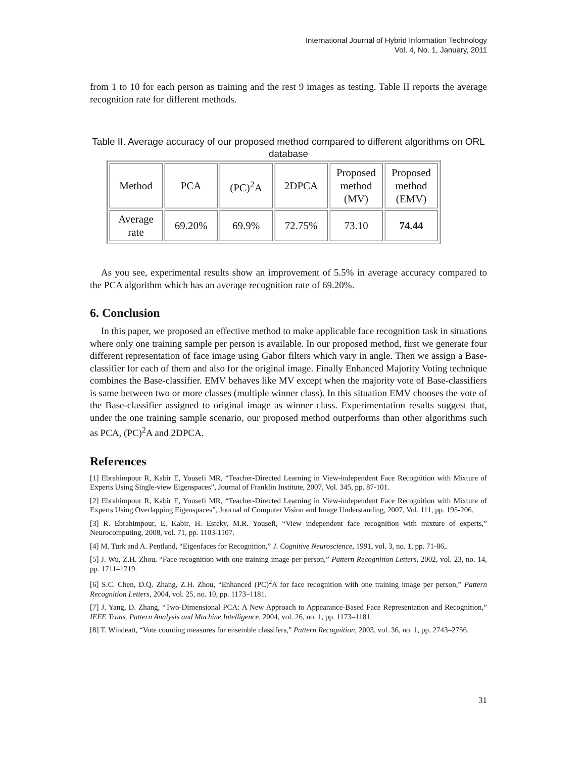International Journal of Hybrid Information Technology
Vol. 4, No. 1, January, 2011
from 1 to 10 for each person as training and the rest 9 images as testing. Table II reports the average recognition rate for different methods.
Table II. Average accuracy of our proposed method compared to different algorithms on ORL database
| Method | PCA | (PC)<sup>2</sup>A | 2DPCA | Proposed method (MV) | Proposed method (EMV) |
| Average rate | 69.20% | 69.9% | 72.75% | 73.10 | 74.44 |
As you see, experimental results show an improvement of 5.5% in average accuracy compared to the PCA algorithm which has an average recognition rate of 69.20%.
6. Conclusion
In this paper, we proposed an effective method to make applicable face recognition task in situations where only one training sample per person is available. In our proposed method, first we generate four different representation of face image using Gabor filters which vary in angle. Then we assign a Base-classifier for each of them and also for the original image. Finally Enhanced Majority Voting technique combines the Base-classifier. EMV behaves like MV except when the majority vote of Base-classifiers is same between two or more classes (multiple winner class). In this situation EMV chooses the vote of the Base-classifier assigned to original image as winner class. Experimentation results suggest that, under the one training sample scenario, our proposed method outperforms than other algorithms such as PCA, (PC)<sup>2</sup>A and 2DPCA.
References
[1] Ebrahimpour R, Kabir E, Yousefi MR, “Teacher-Directed Learning in View-independent Face Recognition with Mixture of Experts Using Single-view Eigenspaces”, Journal of Franklin Institute, 2007, Vol. 345, pp. 87-101.
[2] Ebrahimpour R, Kabir E, Yousefi MR, “Teacher-Directed Learning in View-independent Face Recognition with Mixture of Experts Using Overlapping Eigenspaces”, Journal of Computer Vision and Image Understanding, 2007, Vol. 111, pp. 195-206.
[3] R. Ebrahimpour, E. Kabir, H. Esteky, M.R. Yousefi, “View independent face recognition with mixture of experts,” Neurocomputing, 2008, vol. 71, pp. 1103-1107.
[4] M. Turk and A. Pentland, “Eigenfaces for Recognition,” J. Cognitive Neuroscience, 1991, vol. 3, no. 1, pp. 71-86,.
[5] J. Wu, Z.H. Zhou, “Face recognition with one training image per person,” Pattern Recognition Letters, 2002, vol. 23, no. 14, pp. 1711–1719.
[6] S.C. Chen, D.Q. Zhang, Z.H. Zhou, “Enhanced (PC)<sup>2</sup>A for face recognition with one training image per person,” Pattern Recognition Letters, 2004, vol. 25, no. 10, pp. 1173–1181.
[7] J. Yang, D. Zhang, “Two-Dimensional PCA: A New Approach to Appearance-Based Face Representation and Recognition,” IEEE Trans. Pattern Analysis and Machine Intelligence, 2004, vol. 26, no. 1, pp. 1173–1181.
[8] T. Windeatt, “Vote counting measures for ensemble classifers,” Pattern Recognition, 2003, vol. 36, no. 1, pp. 2743–2756.
31